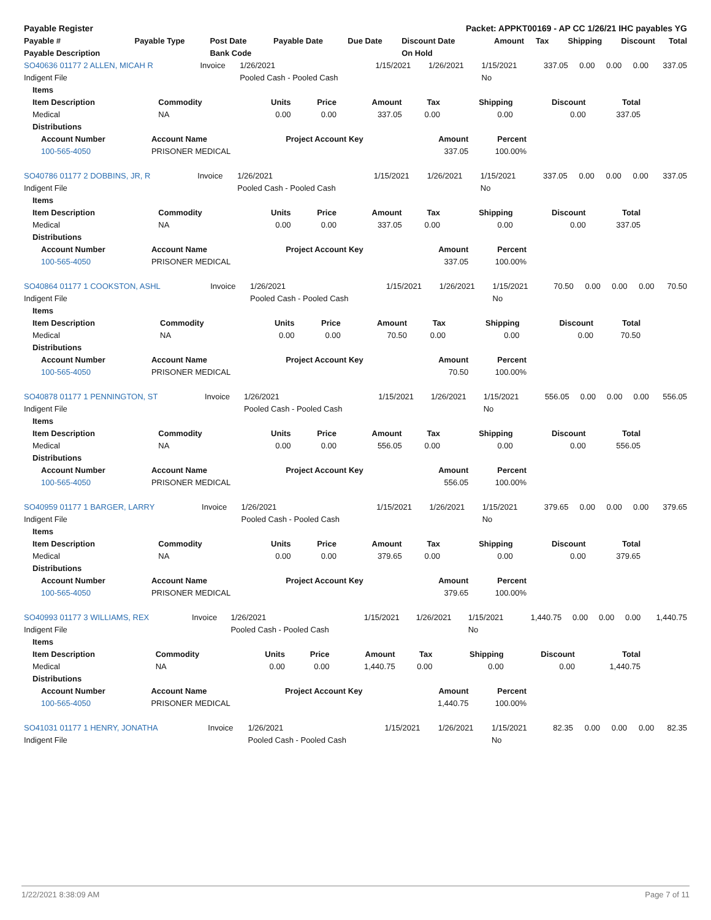| Payable Register | Packet: APPKT00169 - AP CC 1/26/21 IHC payables YG |
| Payable # | Payable Type | Post Date | Payable Date | Due Date | Discount Date | Amount | Tax | Shipping | Discount | Total |
| --- | --- | --- | --- | --- | --- | --- | --- | --- | --- | --- |
| Payable Description | | Bank Code | | | On Hold | | | | | |
| SO40636 01177 2 ALLEN, MICAH R | Invoice | 1/26/2021 | 1/15/2021 | 1/26/2021 | 1/15/2021 | 337.05 | 0.00 | 0.00 | 0.00 | 337.05 |
| Indigent File | | Pooled Cash - Pooled Cash | | | No | | | | | |
| Items | | | | | | | | |
| --- | --- | --- | --- | --- | --- | --- | --- | --- |
| Item Description | Commodity | Units | Price | Amount | Tax | Shipping | Discount | Total |
| Medical | NA | 0.00 | 0.00 | 337.05 | 0.00 | 0.00 | 0.00 | 337.05 |
| Distributions | | | | | | | | |
| Account Number | Account Name | Project Account Key | Amount | Percent |
| --- | --- | --- | --- | --- |
| 100-565-4050 | PRISONER MEDICAL | | 337.05 | 100.00% |
| SO40786 01177 2 DOBBINS, JR, R | Invoice | 1/26/2021 | 1/15/2021 | 1/26/2021 | 1/15/2021 | 337.05 | 0.00 | 0.00 | 0.00 | 337.05 |
| Indigent File | | Pooled Cash - Pooled Cash | | | No | | | | | |
| Items | | | | | | | | |
| --- | --- | --- | --- | --- | --- | --- | --- | --- |
| Item Description | Commodity | Units | Price | Amount | Tax | Shipping | Discount | Total |
| Medical | NA | 0.00 | 0.00 | 337.05 | 0.00 | 0.00 | 0.00 | 337.05 |
| Distributions | | | | | | | | |
| Account Number | Account Name | Project Account Key | Amount | Percent |
| --- | --- | --- | --- | --- |
| 100-565-4050 | PRISONER MEDICAL | | 337.05 | 100.00% |
| SO40864 01177 1 COOKSTON, ASHL | Invoice | 1/26/2021 | 1/15/2021 | 1/26/2021 | 1/15/2021 | 70.50 | 0.00 | 0.00 | 0.00 | 70.50 |
| Indigent File | | Pooled Cash - Pooled Cash | | | No | | | | | |
| Items | | | | | | | | |
| --- | --- | --- | --- | --- | --- | --- | --- | --- |
| Item Description | Commodity | Units | Price | Amount | Tax | Shipping | Discount | Total |
| Medical | NA | 0.00 | 0.00 | 70.50 | 0.00 | 0.00 | 0.00 | 70.50 |
| Distributions | | | | | | | | |
| Account Number | Account Name | Project Account Key | Amount | Percent |
| --- | --- | --- | --- | --- |
| 100-565-4050 | PRISONER MEDICAL | | 70.50 | 100.00% |
| SO40878 01177 1 PENNINGTON, ST | Invoice | 1/26/2021 | 1/15/2021 | 1/26/2021 | 1/15/2021 | 556.05 | 0.00 | 0.00 | 0.00 | 556.05 |
| Indigent File | | Pooled Cash - Pooled Cash | | | No | | | | | |
| Items | | | | | | | | |
| --- | --- | --- | --- | --- | --- | --- | --- | --- |
| Item Description | Commodity | Units | Price | Amount | Tax | Shipping | Discount | Total |
| Medical | NA | 0.00 | 0.00 | 556.05 | 0.00 | 0.00 | 0.00 | 556.05 |
| Distributions | | | | | | | | |
| Account Number | Account Name | Project Account Key | Amount | Percent |
| --- | --- | --- | --- | --- |
| 100-565-4050 | PRISONER MEDICAL | | 556.05 | 100.00% |
| SO40959 01177 1 BARGER, LARRY | Invoice | 1/26/2021 | 1/15/2021 | 1/26/2021 | 1/15/2021 | 379.65 | 0.00 | 0.00 | 0.00 | 379.65 |
| Indigent File | | Pooled Cash - Pooled Cash | | | No | | | | | |
| Items | | | | | | | | |
| --- | --- | --- | --- | --- | --- | --- | --- | --- |
| Item Description | Commodity | Units | Price | Amount | Tax | Shipping | Discount | Total |
| Medical | NA | 0.00 | 0.00 | 379.65 | 0.00 | 0.00 | 0.00 | 379.65 |
| Distributions | | | | | | | | |
| Account Number | Account Name | Project Account Key | Amount | Percent |
| --- | --- | --- | --- | --- |
| 100-565-4050 | PRISONER MEDICAL | | 379.65 | 100.00% |
| SO40993 01177 3 WILLIAMS, REX | Invoice | 1/26/2021 | 1/15/2021 | 1/26/2021 | 1/15/2021 | 1,440.75 | 0.00 | 0.00 | 0.00 | 1,440.75 |
| Indigent File | | Pooled Cash - Pooled Cash | | | No | | | | | |
| Items | | | | | | | | |
| --- | --- | --- | --- | --- | --- | --- | --- | --- |
| Item Description | Commodity | Units | Price | Amount | Tax | Shipping | Discount | Total |
| Medical | NA | 0.00 | 0.00 | 1,440.75 | 0.00 | 0.00 | 0.00 | 1,440.75 |
| Distributions | | | | | | | | |
| Account Number | Account Name | Project Account Key | Amount | Percent |
| --- | --- | --- | --- | --- |
| 100-565-4050 | PRISONER MEDICAL | | 1,440.75 | 100.00% |
| SO41031 01177 1 HENRY, JONATHA | Invoice | 1/26/2021 | 1/15/2021 | 1/26/2021 | 1/15/2021 | 82.35 | 0.00 | 0.00 | 0.00 | 82.35 |
| Indigent File | | Pooled Cash - Pooled Cash | | | No | | | | | |
1/22/2021 8:38:09 AM Page 7 of 11